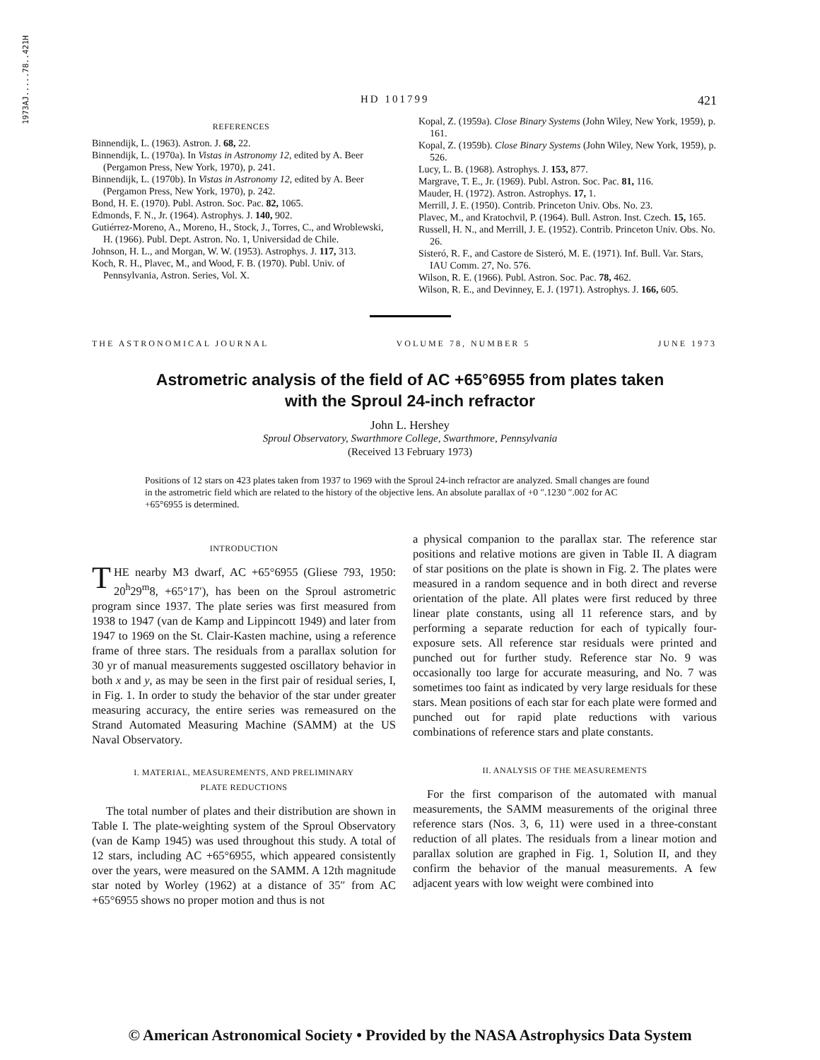1973AJ.....78..421H
HD 101799 421
REFERENCES
Binnendijk, L. (1963). Astron. J. 68, 22.
Binnendijk, L. (1970a). In Vistas in Astronomy 12, edited by A. Beer (Pergamon Press, New York, 1970), p. 241.
Binnendijk, L. (1970b). In Vistas in Astronomy 12, edited by A. Beer (Pergamon Press, New York, 1970), p. 242.
Bond, H. E. (1970). Publ. Astron. Soc. Pac. 82, 1065.
Edmonds, F. N., Jr. (1964). Astrophys. J. 140, 902.
Gutiérrez-Moreno, A., Moreno, H., Stock, J., Torres, C., and Wroblewski, H. (1966). Publ. Dept. Astron. No. 1, Universidad de Chile.
Johnson, H. L., and Morgan, W. W. (1953). Astrophys. J. 117, 313.
Koch, R. H., Plavec, M., and Wood, F. B. (1970). Publ. Univ. of Pennsylvania, Astron. Series, Vol. X.
Kopal, Z. (1959a). Close Binary Systems (John Wiley, New York, 1959), p. 161.
Kopal, Z. (1959b). Close Binary Systems (John Wiley, New York, 1959), p. 526.
Lucy, L. B. (1968). Astrophys. J. 153, 877.
Margrave, T. E., Jr. (1969). Publ. Astron. Soc. Pac. 81, 116.
Mauder, H. (1972). Astron. Astrophys. 17, 1.
Merrill, J. E. (1950). Contrib. Princeton Univ. Obs. No. 23.
Plavec, M., and Kratochvil, P. (1964). Bull. Astron. Inst. Czech. 15, 165.
Russell, H. N., and Merrill, J. E. (1952). Contrib. Princeton Univ. Obs. No. 26.
Sisteró, R. F., and Castore de Sisteró, M. E. (1971). Inf. Bull. Var. Stars, IAU Comm. 27, No. 576.
Wilson, R. E. (1966). Publ. Astron. Soc. Pac. 78, 462.
Wilson, R. E., and Devinney, E. J. (1971). Astrophys. J. 166, 605.
THE ASTRONOMICAL JOURNAL VOLUME 78, NUMBER 5 JUNE 1973
Astrometric analysis of the field of AC +65°6955 from plates taken with the Sproul 24-inch refractor
John L. Hershey
Sproul Observatory, Swarthmore College, Swarthmore, Pennsylvania
(Received 13 February 1973)
Positions of 12 stars on 423 plates taken from 1937 to 1969 with the Sproul 24-inch refractor are analyzed. Small changes are found in the astrometric field which are related to the history of the objective lens. An absolute parallax of +0 ″.1230 ″.002 for AC +65°6955 is determined.
INTRODUCTION
THE nearby M3 dwarf, AC +65°6955 (Gliese 793, 1950: 20<sup>h</sup>29<sup>m</sup>8, +65°17′), has been on the Sproul astrometric program since 1937. The plate series was first measured from 1938 to 1947 (van de Kamp and Lippincott 1949) and later from 1947 to 1969 on the St. Clair-Kasten machine, using a reference frame of three stars. The residuals from a parallax solution for 30 yr of manual measurements suggested oscillatory behavior in both x and y, as may be seen in the first pair of residual series, I, in Fig. 1. In order to study the behavior of the star under greater measuring accuracy, the entire series was remeasured on the Strand Automated Measuring Machine (SAMM) at the US Naval Observatory.
I. MATERIAL, MEASUREMENTS, AND PRELIMINARY
PLATE REDUCTIONS
The total number of plates and their distribution are shown in Table I. The plate-weighting system of the Sproul Observatory (van de Kamp 1945) was used throughout this study. A total of 12 stars, including AC +65°6955, which appeared consistently over the years, were measured on the SAMM. A 12th magnitude star noted by Worley (1962) at a distance of 35″ from AC +65°6955 shows no proper motion and thus is not
a physical companion to the parallax star. The reference star positions and relative motions are given in Table II. A diagram of star positions on the plate is shown in Fig. 2. The plates were measured in a random sequence and in both direct and reverse orientation of the plate. All plates were first reduced by three linear plate constants, using all 11 reference stars, and by performing a separate reduction for each of typically four-exposure sets. All reference star residuals were printed and punched out for further study. Reference star No. 9 was occasionally too large for accurate measuring, and No. 7 was sometimes too faint as indicated by very large residuals for these stars. Mean positions of each star for each plate were formed and punched out for rapid plate reductions with various combinations of reference stars and plate constants.
II. ANALYSIS OF THE MEASUREMENTS
For the first comparison of the automated with manual measurements, the SAMM measurements of the original three reference stars (Nos. 3, 6, 11) were used in a three-constant reduction of all plates. The residuals from a linear motion and parallax solution are graphed in Fig. 1, Solution II, and they confirm the behavior of the manual measurements. A few adjacent years with low weight were combined into
© American Astronomical Society • Provided by the NASA Astrophysics Data System